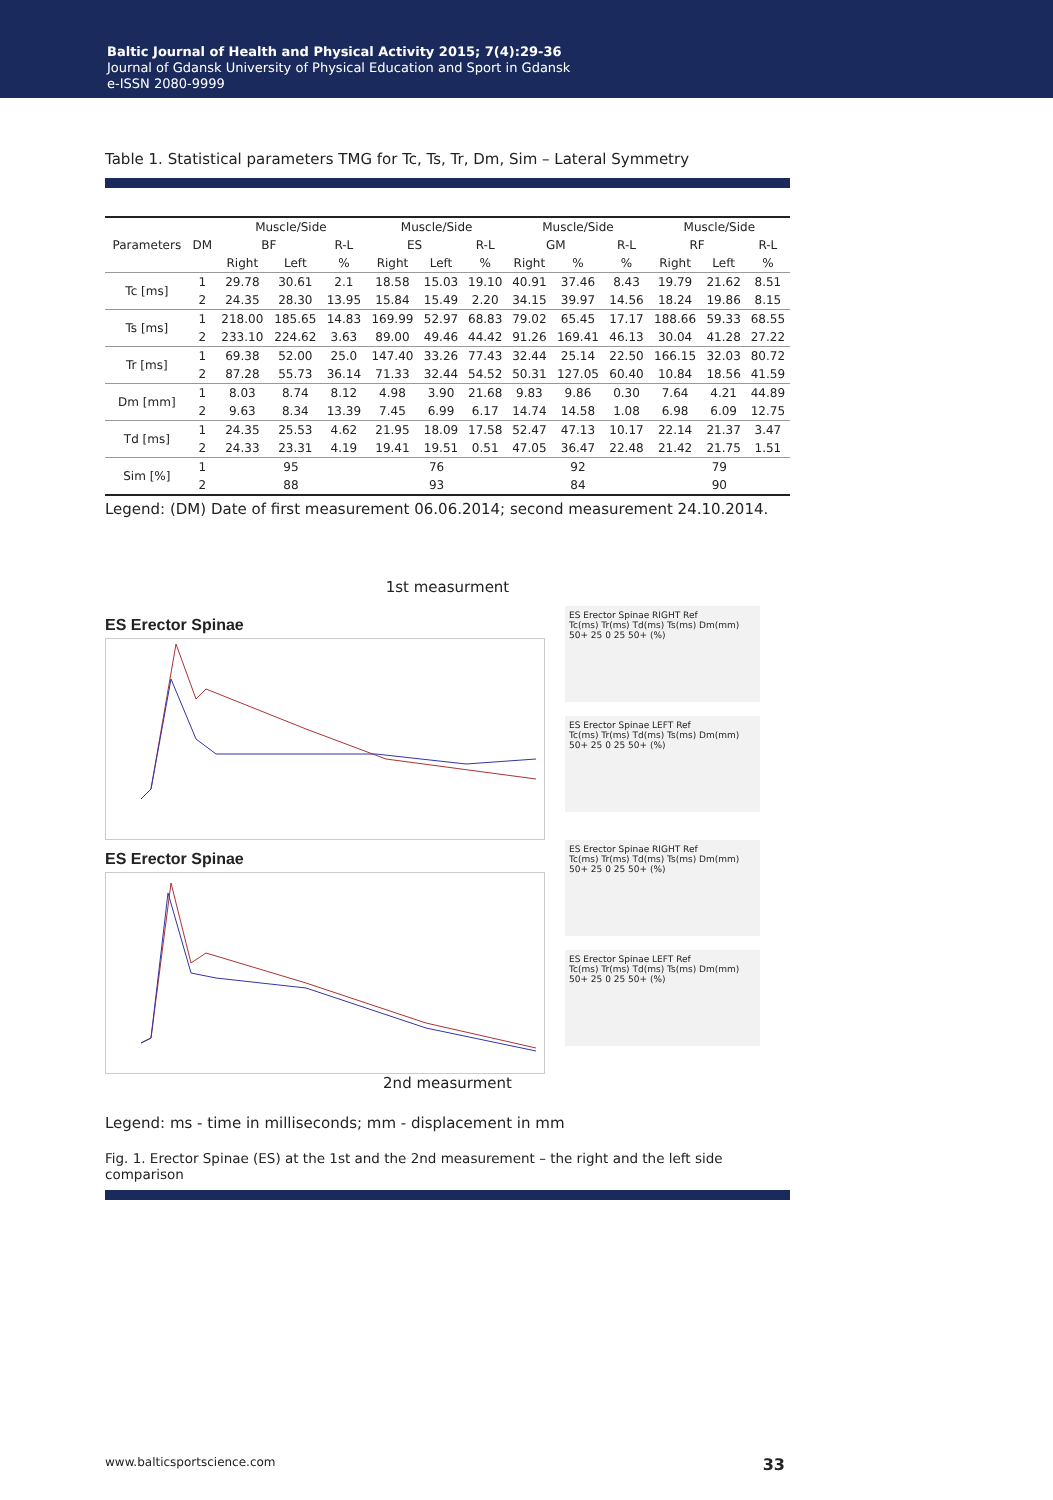Baltic Journal of Health and Physical Activity 2015; 7(4):29-36
Journal of Gdansk University of Physical Education and Sport in Gdansk
e-ISSN 2080-9999
Table 1. Statistical parameters TMG for Tc, Ts, Tr, Dm, Sim – Lateral Symmetry
| Parameters | DM | Muscle/Side | | | Muscle/Side | | | Muscle/Side | | | Muscle/Side | | |
| --- | --- | --- | --- | --- | --- | --- | --- | --- | --- | --- | --- | --- | --- |
| | | BF | | R-L | ES | | R-L | GM | | R-L | RF | | R-L |
| | | Right | Left | % | Right | Left | % | Right | % | % | Right | Left | % |
| Tc [ms] | 1 | 29.78 | 30.61 | 2.1 | 18.58 | 15.03 | 19.10 | 40.91 | 37.46 | 8.43 | 19.79 | 21.62 | 8.51 |
| | 2 | 24.35 | 28.30 | 13.95 | 15.84 | 15.49 | 2.20 | 34.15 | 39.97 | 14.56 | 18.24 | 19.86 | 8.15 |
| Ts [ms] | 1 | 218.00 | 185.65 | 14.83 | 169.99 | 52.97 | 68.83 | 79.02 | 65.45 | 17.17 | 188.66 | 59.33 | 68.55 |
| | 2 | 233.10 | 224.62 | 3.63 | 89.00 | 49.46 | 44.42 | 91.26 | 169.41 | 46.13 | 30.04 | 41.28 | 27.22 |
| Tr [ms] | 1 | 69.38 | 52.00 | 25.0 | 147.40 | 33.26 | 77.43 | 32.44 | 25.14 | 22.50 | 166.15 | 32.03 | 80.72 |
| | 2 | 87.28 | 55.73 | 36.14 | 71.33 | 32.44 | 54.52 | 50.31 | 127.05 | 60.40 | 10.84 | 18.56 | 41.59 |
| Dm [mm] | 1 | 8.03 | 8.74 | 8.12 | 4.98 | 3.90 | 21.68 | 9.83 | 9.86 | 0.30 | 7.64 | 4.21 | 44.89 |
| | 2 | 9.63 | 8.34 | 13.39 | 7.45 | 6.99 | 6.17 | 14.74 | 14.58 | 1.08 | 6.98 | 6.09 | 12.75 |
| Td [ms] | 1 | 24.35 | 25.53 | 4.62 | 21.95 | 18.09 | 17.58 | 52.47 | 47.13 | 10.17 | 22.14 | 21.37 | 3.47 |
| | 2 | 24.33 | 23.31 | 4.19 | 19.41 | 19.51 | 0.51 | 47.05 | 36.47 | 22.48 | 21.42 | 21.75 | 1.51 |
| Sim [%] | 1 | 95 | | | 76 | | | 92 | | | 79 | | |
| | 2 | 88 | | | 93 | | | 84 | | | 90 | | |
Legend: (DM) Date of first measurement 06.06.2014; second measurement 24.10.2014.
1st measurment
ES Erector Spinae
ES Erector Spinae RIGHT Ref
Tc(ms) Tr(ms) Td(ms) Ts(ms) Dm(mm)
50+ 25 0 25 50+ (%)
ES Erector Spinae LEFT Ref
Tc(ms) Tr(ms) Td(ms) Ts(ms) Dm(mm)
50+ 25 0 25 50+ (%)
ES Erector Spinae
ES Erector Spinae RIGHT Ref
Tc(ms) Tr(ms) Td(ms) Ts(ms) Dm(mm)
50+ 25 0 25 50+ (%)
ES Erector Spinae LEFT Ref
Tc(ms) Tr(ms) Td(ms) Ts(ms) Dm(mm)
50+ 25 0 25 50+ (%)
2nd measurment
Legend: ms - time in milliseconds; mm - displacement in mm
Fig. 1. Erector Spinae (ES) at the 1st and the 2nd measurement – the right and the left side comparison
www.balticsportscience.com 33